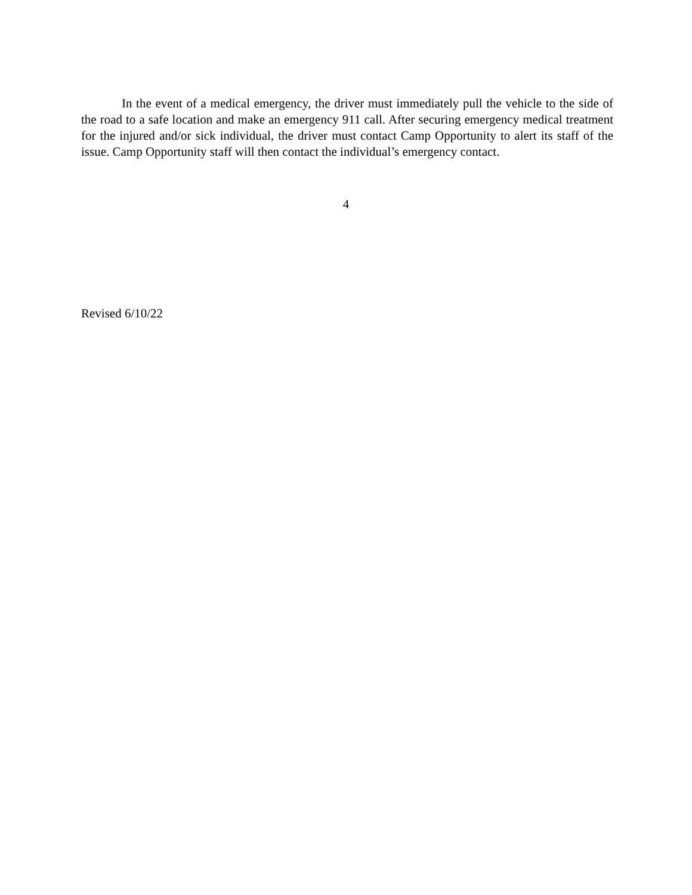In the event of a medical emergency, the driver must immediately pull the vehicle to the side of the road to a safe location and make an emergency 911 call. After securing emergency medical treatment for the injured and/or sick individual, the driver must contact Camp Opportunity to alert its staff of the issue. Camp Opportunity staff will then contact the individual’s emergency contact.
4
Revised 6/10/22